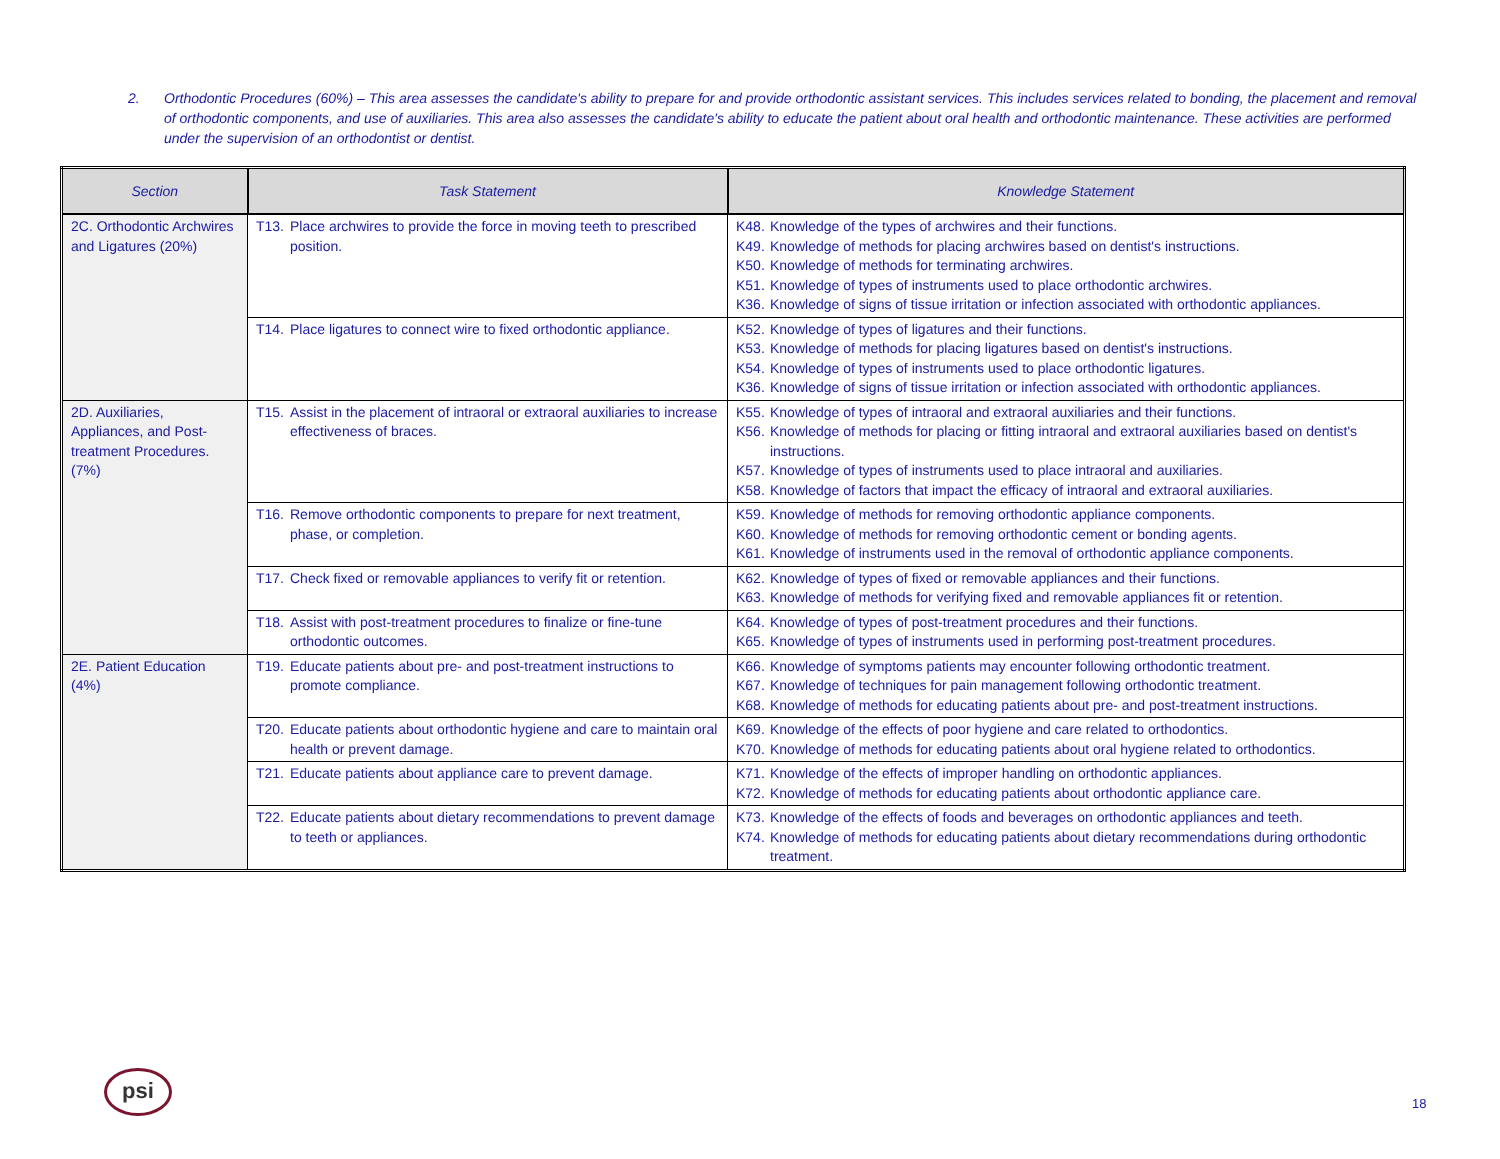2. Orthodontic Procedures (60%) – This area assesses the candidate's ability to prepare for and provide orthodontic assistant services. This includes services related to bonding, the placement and removal of orthodontic components, and use of auxiliaries. This area also assesses the candidate's ability to educate the patient about oral health and orthodontic maintenance. These activities are performed under the supervision of an orthodontist or dentist.
| Section | Task Statement | Knowledge Statement |
| --- | --- | --- |
| 2C. Orthodontic Archwires and Ligatures (20%) | T13. Place archwires to provide the force in moving teeth to prescribed position. | K48. Knowledge of the types of archwires and their functions. K49. Knowledge of methods for placing archwires based on dentist's instructions. K50. Knowledge of methods for terminating archwires. K51. Knowledge of types of instruments used to place orthodontic archwires. K36. Knowledge of signs of tissue irritation or infection associated with orthodontic appliances. |
| | T14. Place ligatures to connect wire to fixed orthodontic appliance. | K52. Knowledge of types of ligatures and their functions. K53. Knowledge of methods for placing ligatures based on dentist's instructions. K54. Knowledge of types of instruments used to place orthodontic ligatures. K36. Knowledge of signs of tissue irritation or infection associated with orthodontic appliances. |
| 2D. Auxiliaries, Appliances, and Post-treatment Procedures. (7%) | T15. Assist in the placement of intraoral or extraoral auxiliaries to increase effectiveness of braces. | K55. Knowledge of types of intraoral and extraoral auxiliaries and their functions. K56. Knowledge of methods for placing or fitting intraoral and extraoral auxiliaries based on dentist's instructions. K57. Knowledge of types of instruments used to place intraoral and auxiliaries. K58. Knowledge of factors that impact the efficacy of intraoral and extraoral auxiliaries. |
| | T16. Remove orthodontic components to prepare for next treatment, phase, or completion. | K59. Knowledge of methods for removing orthodontic appliance components. K60. Knowledge of methods for removing orthodontic cement or bonding agents. K61. Knowledge of instruments used in the removal of orthodontic appliance components. |
| | T17. Check fixed or removable appliances to verify fit or retention. | K62. Knowledge of types of fixed or removable appliances and their functions. K63. Knowledge of methods for verifying fixed and removable appliances fit or retention. |
| | T18. Assist with post-treatment procedures to finalize or fine-tune orthodontic outcomes. | K64. Knowledge of types of post-treatment procedures and their functions. K65. Knowledge of types of instruments used in performing post-treatment procedures. |
| 2E. Patient Education (4%) | T19. Educate patients about pre- and post-treatment instructions to promote compliance. | K66. Knowledge of symptoms patients may encounter following orthodontic treatment. K67. Knowledge of techniques for pain management following orthodontic treatment. K68. Knowledge of methods for educating patients about pre- and post-treatment instructions. |
| | T20. Educate patients about orthodontic hygiene and care to maintain oral health or prevent damage. | K69. Knowledge of the effects of poor hygiene and care related to orthodontics. K70. Knowledge of methods for educating patients about oral hygiene related to orthodontics. |
| | T21. Educate patients about appliance care to prevent damage. | K71. Knowledge of the effects of improper handling on orthodontic appliances. K72. Knowledge of methods for educating patients about orthodontic appliance care. |
| | T22. Educate patients about dietary recommendations to prevent damage to teeth or appliances. | K73. Knowledge of the effects of foods and beverages on orthodontic appliances and teeth. K74. Knowledge of methods for educating patients about dietary recommendations during orthodontic treatment. |
psi
18